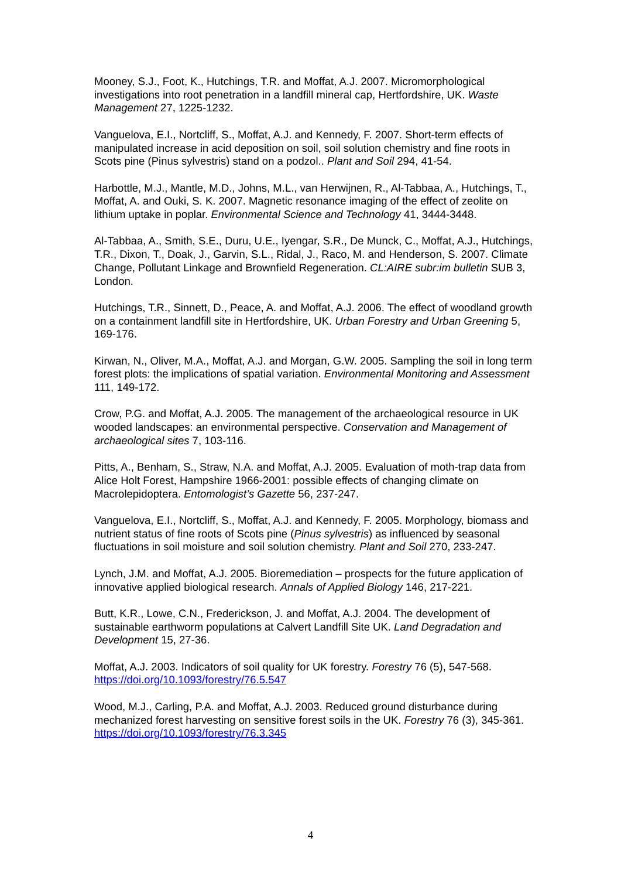Mooney, S.J., Foot, K., Hutchings, T.R. and Moffat, A.J. 2007. Micromorphological investigations into root penetration in a landfill mineral cap, Hertfordshire, UK. Waste Management 27, 1225-1232.
Vanguelova, E.I., Nortcliff, S., Moffat, A.J. and Kennedy, F. 2007. Short-term effects of manipulated increase in acid deposition on soil, soil solution chemistry and fine roots in Scots pine (Pinus sylvestris) stand on a podzol.. Plant and Soil 294, 41-54.
Harbottle, M.J., Mantle, M.D., Johns, M.L., van Herwijnen, R., Al-Tabbaa, A., Hutchings, T., Moffat, A. and Ouki, S. K. 2007. Magnetic resonance imaging of the effect of zeolite on lithium uptake in poplar. Environmental Science and Technology 41, 3444-3448.
Al-Tabbaa, A., Smith, S.E., Duru, U.E., Iyengar, S.R., De Munck, C., Moffat, A.J., Hutchings, T.R., Dixon, T., Doak, J., Garvin, S.L., Ridal, J., Raco, M. and Henderson, S. 2007. Climate Change, Pollutant Linkage and Brownfield Regeneration. CL:AIRE subr:im bulletin SUB 3, London.
Hutchings, T.R., Sinnett, D., Peace, A. and Moffat, A.J. 2006. The effect of woodland growth on a containment landfill site in Hertfordshire, UK. Urban Forestry and Urban Greening 5, 169-176.
Kirwan, N., Oliver, M.A., Moffat, A.J. and Morgan, G.W. 2005. Sampling the soil in long term forest plots: the implications of spatial variation. Environmental Monitoring and Assessment 111, 149-172.
Crow, P.G. and Moffat, A.J. 2005. The management of the archaeological resource in UK wooded landscapes: an environmental perspective. Conservation and Management of archaeological sites 7, 103-116.
Pitts, A., Benham, S., Straw, N.A. and Moffat, A.J. 2005. Evaluation of moth-trap data from Alice Holt Forest, Hampshire 1966-2001: possible effects of changing climate on Macrolepidoptera. Entomologist’s Gazette 56, 237-247.
Vanguelova, E.I., Nortcliff, S., Moffat, A.J. and Kennedy, F. 2005. Morphology, biomass and nutrient status of fine roots of Scots pine (Pinus sylvestris) as influenced by seasonal fluctuations in soil moisture and soil solution chemistry. Plant and Soil 270, 233-247.
Lynch, J.M. and Moffat, A.J. 2005. Bioremediation – prospects for the future application of innovative applied biological research. Annals of Applied Biology 146, 217-221.
Butt, K.R., Lowe, C.N., Frederickson, J. and Moffat, A.J. 2004. The development of sustainable earthworm populations at Calvert Landfill Site UK. Land Degradation and Development 15, 27-36.
Moffat, A.J. 2003. Indicators of soil quality for UK forestry. Forestry 76 (5), 547-568. https://doi.org/10.1093/forestry/76.5.547
Wood, M.J., Carling, P.A. and Moffat, A.J. 2003. Reduced ground disturbance during mechanized forest harvesting on sensitive forest soils in the UK. Forestry 76 (3), 345-361. https://doi.org/10.1093/forestry/76.3.345
4